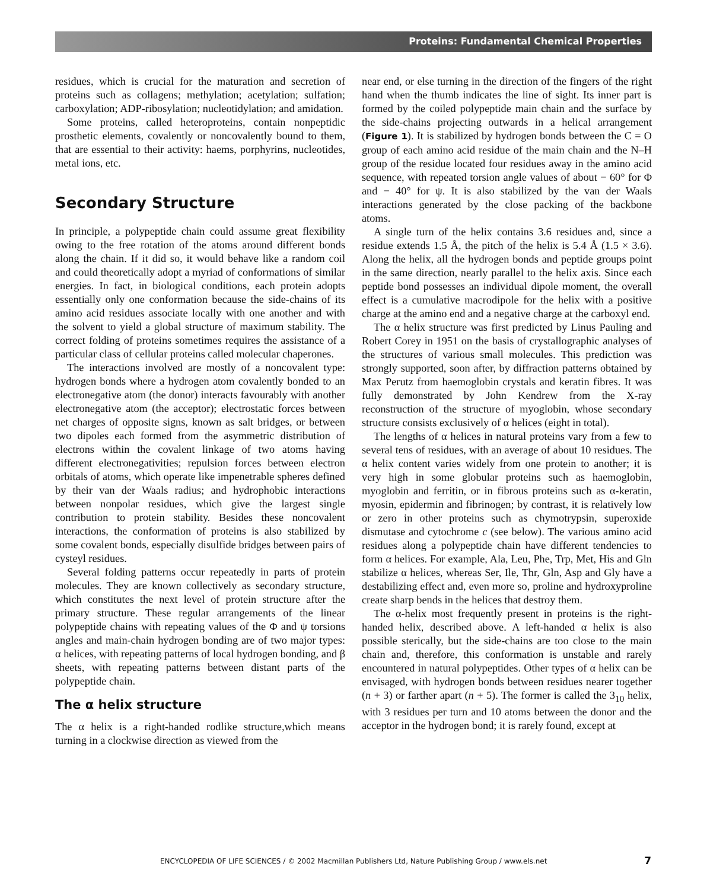Proteins: Fundamental Chemical Properties
residues, which is crucial for the maturation and secretion of proteins such as collagens; methylation; acetylation; sulfation; carboxylation; ADP-ribosylation; nucleotidylation; and amidation.
Some proteins, called heteroproteins, contain nonpeptidic prosthetic elements, covalently or noncovalently bound to them, that are essential to their activity: haems, porphyrins, nucleotides, metal ions, etc.
Secondary Structure
In principle, a polypeptide chain could assume great flexibility owing to the free rotation of the atoms around different bonds along the chain. If it did so, it would behave like a random coil and could theoretically adopt a myriad of conformations of similar energies. In fact, in biological conditions, each protein adopts essentially only one conformation because the side-chains of its amino acid residues associate locally with one another and with the solvent to yield a global structure of maximum stability. The correct folding of proteins sometimes requires the assistance of a particular class of cellular proteins called molecular chaperones.
The interactions involved are mostly of a noncovalent type: hydrogen bonds where a hydrogen atom covalently bonded to an electronegative atom (the donor) interacts favourably with another electronegative atom (the acceptor); electrostatic forces between net charges of opposite signs, known as salt bridges, or between two dipoles each formed from the asymmetric distribution of electrons within the covalent linkage of two atoms having different electronegativities; repulsion forces between electron orbitals of atoms, which operate like impenetrable spheres defined by their van der Waals radius; and hydrophobic interactions between nonpolar residues, which give the largest single contribution to protein stability. Besides these noncovalent interactions, the conformation of proteins is also stabilized by some covalent bonds, especially disulfide bridges between pairs of cysteyl residues.
Several folding patterns occur repeatedly in parts of protein molecules. They are known collectively as secondary structure, which constitutes the next level of protein structure after the primary structure. These regular arrangements of the linear polypeptide chains with repeating values of the Φ and ψ torsions angles and main-chain hydrogen bonding are of two major types: α helices, with repeating patterns of local hydrogen bonding, and β sheets, with repeating patterns between distant parts of the polypeptide chain.
The α helix structure
The α helix is a right-handed rodlike structure,which means turning in a clockwise direction as viewed from the
near end, or else turning in the direction of the fingers of the right hand when the thumb indicates the line of sight. Its inner part is formed by the coiled polypeptide main chain and the surface by the side-chains projecting outwards in a helical arrangement (Figure 1). It is stabilized by hydrogen bonds between the C = O group of each amino acid residue of the main chain and the N–H group of the residue located four residues away in the amino acid sequence, with repeated torsion angle values of about − 60° for Φ and − 40° for ψ. It is also stabilized by the van der Waals interactions generated by the close packing of the backbone atoms.
A single turn of the helix contains 3.6 residues and, since a residue extends 1.5 Å, the pitch of the helix is 5.4 Å (1.5 × 3.6). Along the helix, all the hydrogen bonds and peptide groups point in the same direction, nearly parallel to the helix axis. Since each peptide bond possesses an individual dipole moment, the overall effect is a cumulative macrodipole for the helix with a positive charge at the amino end and a negative charge at the carboxyl end.
The α helix structure was first predicted by Linus Pauling and Robert Corey in 1951 on the basis of crystallographic analyses of the structures of various small molecules. This prediction was strongly supported, soon after, by diffraction patterns obtained by Max Perutz from haemoglobin crystals and keratin fibres. It was fully demonstrated by John Kendrew from the X-ray reconstruction of the structure of myoglobin, whose secondary structure consists exclusively of α helices (eight in total).
The lengths of α helices in natural proteins vary from a few to several tens of residues, with an average of about 10 residues. The α helix content varies widely from one protein to another; it is very high in some globular proteins such as haemoglobin, myoglobin and ferritin, or in fibrous proteins such as α-keratin, myosin, epidermin and fibrinogen; by contrast, it is relatively low or zero in other proteins such as chymotrypsin, superoxide dismutase and cytochrome c (see below). The various amino acid residues along a polypeptide chain have different tendencies to form α helices. For example, Ala, Leu, Phe, Trp, Met, His and Gln stabilize α helices, whereas Ser, Ile, Thr, Gln, Asp and Gly have a destabilizing effect and, even more so, proline and hydroxyproline create sharp bends in the helices that destroy them.
The α-helix most frequently present in proteins is the right-handed helix, described above. A left-handed α helix is also possible sterically, but the side-chains are too close to the main chain and, therefore, this conformation is unstable and rarely encountered in natural polypeptides. Other types of α helix can be envisaged, with hydrogen bonds between residues nearer together (n + 3) or farther apart (n + 5). The former is called the 3<sub>10</sub> helix, with 3 residues per turn and 10 atoms between the donor and the acceptor in the hydrogen bond; it is rarely found, except at
ENCYCLOPEDIA OF LIFE SCIENCES / © 2002 Macmillan Publishers Ltd, Nature Publishing Group / www.els.net
7